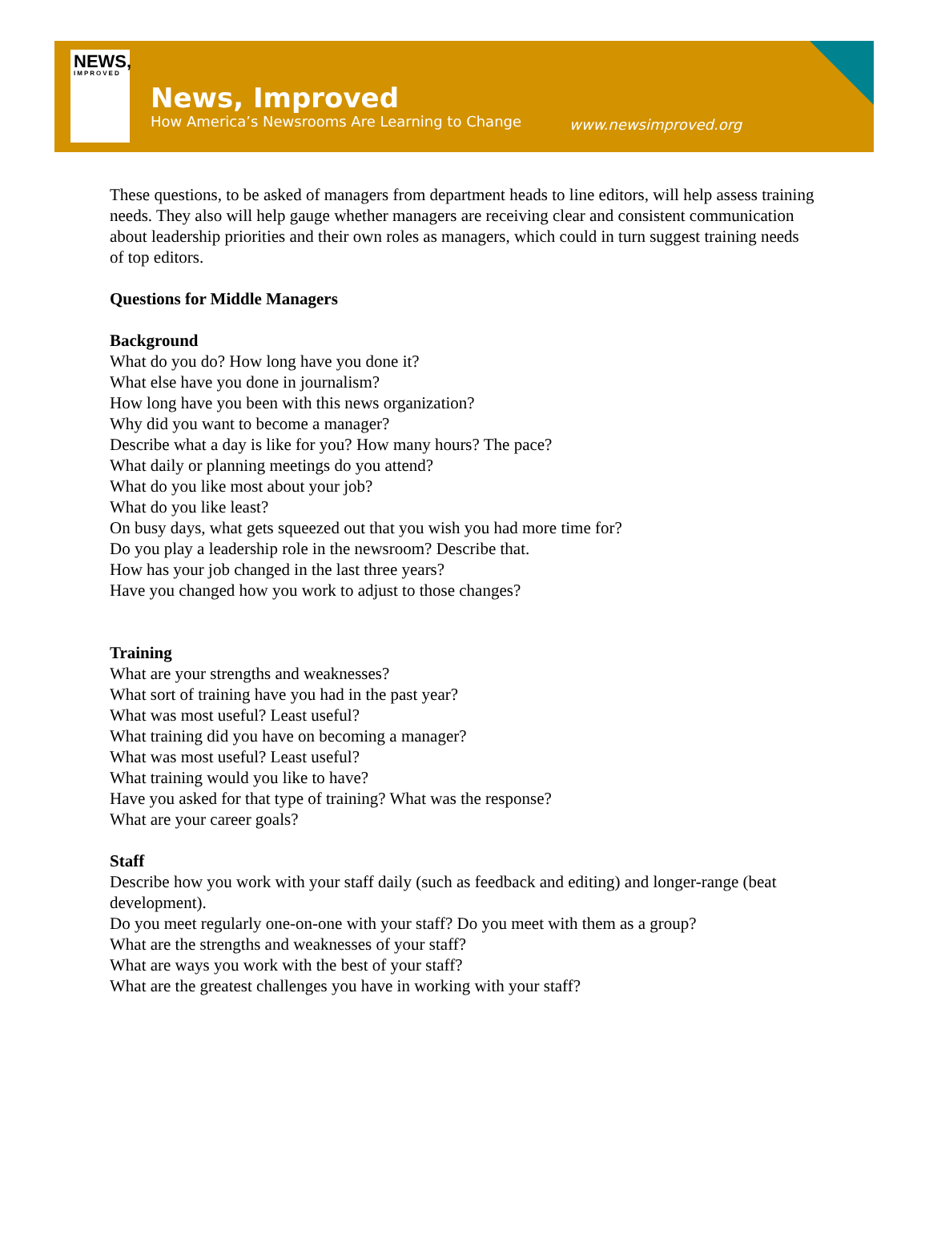NEWS,
IMPROVED
News, Improved
How America’s Newsrooms Are Learning to Change
www.newsimproved.org
These questions, to be asked of managers from department heads to line editors, will help assess training needs. They also will help gauge whether managers are receiving clear and consistent communication about leadership priorities and their own roles as managers, which could in turn suggest training needs of top editors.
Questions for Middle Managers
Background
What do you do? How long have you done it?
What else have you done in journalism?
How long have you been with this news organization?
Why did you want to become a manager?
Describe what a day is like for you? How many hours? The pace?
What daily or planning meetings do you attend?
What do you like most about your job?
What do you like least?
On busy days, what gets squeezed out that you wish you had more time for?
Do you play a leadership role in the newsroom? Describe that.
How has your job changed in the last three years?
Have you changed how you work to adjust to those changes?
Training
What are your strengths and weaknesses?
What sort of training have you had in the past year?
What was most useful? Least useful?
What training did you have on becoming a manager?
What was most useful? Least useful?
What training would you like to have?
Have you asked for that type of training? What was the response?
What are your career goals?
Staff
Describe how you work with your staff daily (such as feedback and editing) and longer-range (beat development).
Do you meet regularly one-on-one with your staff? Do you meet with them as a group?
What are the strengths and weaknesses of your staff?
What are ways you work with the best of your staff?
What are the greatest challenges you have in working with your staff?